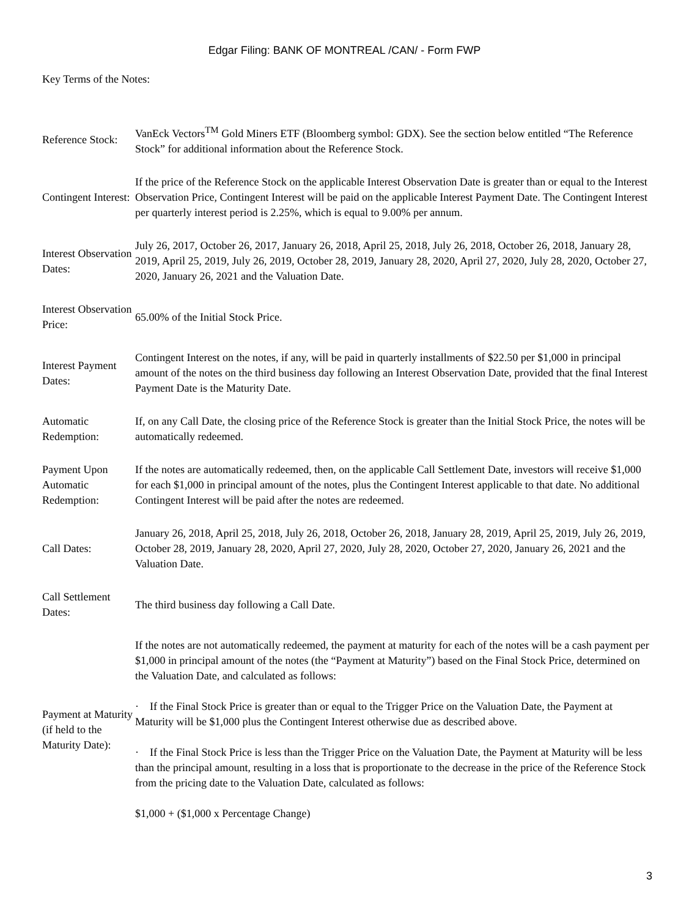Edgar Filing: BANK OF MONTREAL /CAN/ - Form FWP
Key Terms of the Notes:
| Reference Stock: | VanEck Vectors<sup>TM</sup> Gold Miners ETF (Bloomberg symbol: GDX). See the section below entitled “The Reference Stock” for additional information about the Reference Stock. |
| Contingent Interest: | If the price of the Reference Stock on the applicable Interest Observation Date is greater than or equal to the Interest Observation Price, Contingent Interest will be paid on the applicable Interest Payment Date. The Contingent Interest per quarterly interest period is 2.25%, which is equal to 9.00% per annum. |
| Interest Observation Dates: | July 26, 2017, October 26, 2017, January 26, 2018, April 25, 2018, July 26, 2018, October 26, 2018, January 28, 2019, April 25, 2019, July 26, 2019, October 28, 2019, January 28, 2020, April 27, 2020, July 28, 2020, October 27, 2020, January 26, 2021 and the Valuation Date. |
| Interest Observation Price: | 65.00% of the Initial Stock Price. |
| Interest Payment Dates: | Contingent Interest on the notes, if any, will be paid in quarterly installments of $22.50 per $1,000 in principal amount of the notes on the third business day following an Interest Observation Date, provided that the final Interest Payment Date is the Maturity Date. |
| Automatic Redemption: | If, on any Call Date, the closing price of the Reference Stock is greater than the Initial Stock Price, the notes will be automatically redeemed. |
| Payment Upon Automatic Redemption: | If the notes are automatically redeemed, then, on the applicable Call Settlement Date, investors will receive $1,000 for each $1,000 in principal amount of the notes, plus the Contingent Interest applicable to that date. No additional Contingent Interest will be paid after the notes are redeemed. |
| Call Dates: | January 26, 2018, April 25, 2018, July 26, 2018, October 26, 2018, January 28, 2019, April 25, 2019, July 26, 2019, October 28, 2019, January 28, 2020, April 27, 2020, July 28, 2020, October 27, 2020, January 26, 2021 and the Valuation Date. |
| Call Settlement Dates: | The third business day following a Call Date. |
| Payment at Maturity (if held to the Maturity Date): | If the notes are not automatically redeemed, the payment at maturity for each of the notes will be a cash payment per $1,000 in principal amount of the notes (the “Payment at Maturity”) based on the Final Stock Price, determined on the Valuation Date, and calculated as follows: · If the Final Stock Price is greater than or equal to the Trigger Price on the Valuation Date, the Payment at Maturity will be $1,000 plus the Contingent Interest otherwise due as described above. · If the Final Stock Price is less than the Trigger Price on the Valuation Date, the Payment at Maturity will be less than the principal amount, resulting in a loss that is proportionate to the decrease in the price of the Reference Stock from the pricing date to the Valuation Date, calculated as follows: $1,000 + ($1,000 x Percentage Change) |
3